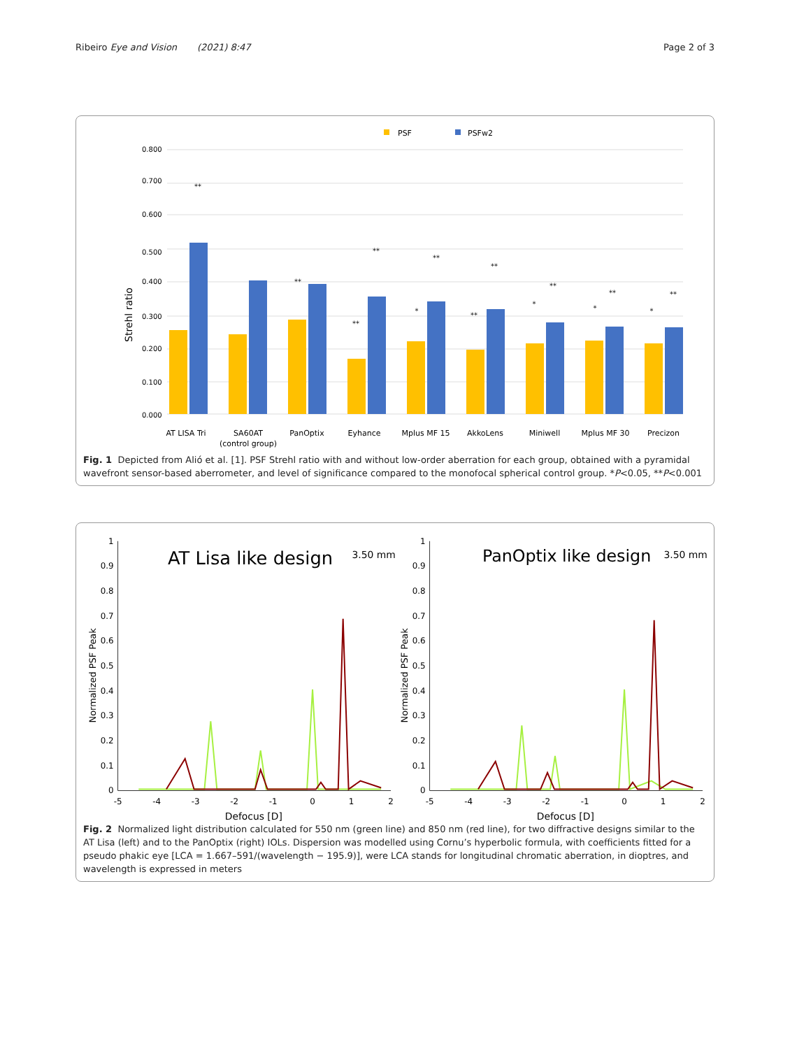Ribeiro Eye and Vision (2021) 8:47 Page 2 of 3
PSF
PSFw2
Strehl ratio
0.800
0.700
0.600
0.500
0.400
0.300
0.200
0.100
0.000
AT LISA Tri
SA60AT
(control group)
PanOptix
Eyhance
Mplus MF 15
AkkoLens
Miniwell
Mplus MF 30
Precizon
**
**
**
**
*
**
**
**
*
**
*
**
*
**
Fig. 1 Depicted from Alió et al. [1]. PSF Strehl ratio with and without low-order aberration for each group, obtained with a pyramidal wavefront sensor-based aberrometer, and level of significance compared to the monofocal spherical control group. *P<0.05, **P<0.001
Normalized PSF Peak
1
0.9
0.8
0.7
0.6
0.5
0.4
0.3
0.2
0.1
0
AT Lisa like design
3.50 mm
-5
-4
-3
-2
-1
0
1
2
Defocus [D]
Normalized PSF Peak
1
0.9
0.8
0.7
0.6
0.5
0.4
0.3
0.2
0.1
0
PanOptix like design
3.50 mm
-5
-4
-3
-2
-1
0
1
2
Defocus [D]
Fig. 2 Normalized light distribution calculated for 550 nm (green line) and 850 nm (red line), for two diffractive designs similar to the AT Lisa (left) and to the PanOptix (right) IOLs. Dispersion was modelled using Cornu’s hyperbolic formula, with coefficients fitted for a pseudo phakic eye [LCA = 1.667–591/(wavelength − 195.9)], were LCA stands for longitudinal chromatic aberration, in dioptres, and wavelength is expressed in meters